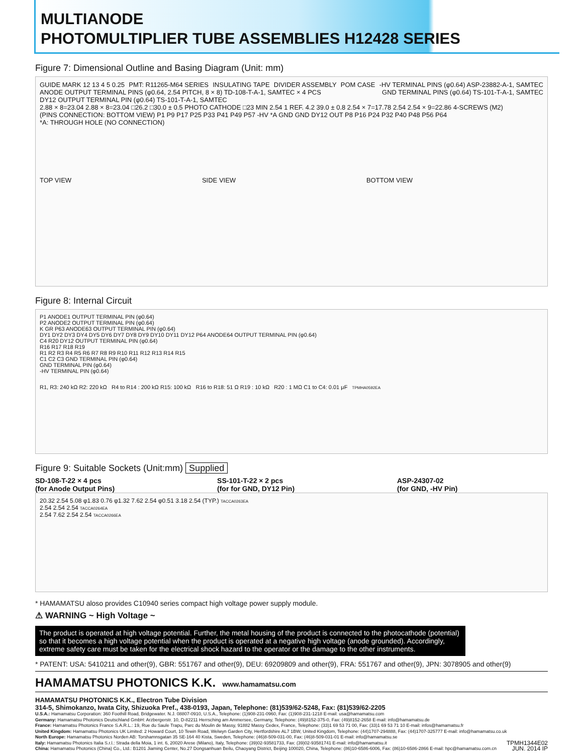MULTIANODE
PHOTOMULTIPLIER TUBE ASSEMBLIES H12428 SERIES
Figure 7: Dimensional Outline and Basing Diagram (Unit: mm)
GUIDE MARK 12 13 4 5 0.25 PMT: R11265-M64 SERIES INSULATING TAPE DIVIDER ASSEMBLY POM CASE -HV TERMINAL PINS (φ0.64) ASP-23882-A-1, SAMTEC
ANODE OUTPUT TERMINAL PINS (φ0.64, 2.54 PITCH, 8 × 8) TD-108-T-A-1, SAMTEC × 4 PCS GND TERMINAL PINS (φ0.64) TS-101-T-A-1, SAMTEC
DY12 OUTPUT TERMINAL PIN (φ0.64) TS-101-T-A-1, SAMTEC
2.88 × 8=23.04 2.88 × 8=23.04 □26.2 □30.0 ± 0.5 PHOTO CATHODE □23 MIN 2.54 1 REF. 4.2 39.0 ± 0.8 2.54 × 7=17.78 2.54 2.54 × 9=22.86 4-SCREWS (M2)
(PINS CONNECTION: BOTTOM VIEW) P1 P9 P17 P25 P33 P41 P49 P57 -HV *A GND GND DY12 OUT P8 P16 P24 P32 P40 P48 P56 P64
*A: THROUGH HOLE (NO CONNECTION)
TOP VIEW SIDE VIEW BOTTOM VIEW
Figure 8: Internal Circuit
P1 ANODE1 OUTPUT TERMINAL PIN (φ0.64)
P2 ANODE2 OUTPUT TERMINAL PIN (φ0.64)
K GR P63 ANODE63 OUTPUT TERMINAL PIN (φ0.64)
DY1 DY2 DY3 DY4 DY5 DY6 DY7 DY8 DY9 DY10 DY11 DY12 P64 ANODE64 OUTPUT TERMINAL PIN (φ0.64)
C4 R20 DY12 OUTPUT TERMINAL PIN (φ0.64)
R16 R17 R18 R19
R1 R2 R3 R4 R5 R6 R7 R8 R9 R10 R11 R12 R13 R14 R15
C1 C2 C3 GND TERMINAL PIN (φ0.64)
GND TERMINAL PIN (φ0.64)
-HV TERMINAL PIN (φ0.64)
R1, R3: 240 kΩ R2: 220 kΩ R4 to R14 : 200 kΩ R15: 100 kΩ R16 to R18: 51 Ω R19 : 10 kΩ R20 : 1 MΩ C1 to C4: 0.01 μF TPMHA0592EA
Figure 9: Suitable Sockets (Unit:mm) Supplied
SD-108-T-22 × 4 pcs
(for Anode Output Pins) SS-101-T-22 × 2 pcs
(for for GND, DY12 Pin) ASP-24307-02
(for GND, -HV Pin)
20.32 2.54 5.08 φ1.83 0.76 φ1.32 7.62 2.54 φ0.51 3.18 2.54 (TYP.) TACCA0263EA
2.54 2.54 2.54 TACCA0264EA
2.54 7.62 2.54 2.54 TACCA0266EA
* HAMAMATSU aloso provides C10940 series compact high voltage power supply module.
⚠ WARNING ~ High Voltage ~
The product is operated at high voltage potential. Further, the metal housing of the product is connected to the photocathode (potential) so that it becomes a high voltage potential when the product is operated at a negative high voltage (anode grounded). Accordingly, extreme safety care must be taken for the electrical shock hazard to the operator or the damage to the other instruments.
* PATENT: USA: 5410211 and other(9), GBR: 551767 and other(9), DEU: 69209809 and other(9), FRA: 551767 and other(9), JPN: 3078905 and other(9)
HAMAMATSU PHOTONICS K.K. www.hamamatsu.com
HAMAMATSU PHOTONICS K.K., Electron Tube Division
314-5, Shimokanzo, Iwata City, Shizuoka Pref., 438-0193, Japan, Telephone: (81)539/62-5248, Fax: (81)539/62-2205
U.S.A.: Hamamatsu Corporation: 360 Foothill Road, Bridgewater. N.J. 08807-0910, U.S.A., Telephone: (1)908-231-0960, Fax: (1)908-231-1218 E-mail: usa@hamamatsu.com
Germany: Hamamatsu Photonics Deutschland GmbH: Arzbergerstr. 10, D-82211 Herrsching am Ammersee, Germany, Telephone: (49)8152-375-0, Fax: (49)8152-2658 E-mail: info@hamamatsu.de
France: Hamamatsu Photonics France S.A.R.L.: 19, Rue du Saule Trapu, Parc du Moulin de Massy, 91882 Massy Cedex, France, Telephone: (33)1 69 53 71 00, Fax: (33)1 69 53 71 10 E-mail: infos@hamamatsu.fr
United Kingdom: Hamamatsu Photonics UK Limited: 2 Howard Court, 10 Tewin Road, Welwyn Garden City, Hertfordshire AL7 1BW, United Kingdom, Telephone: (44)1707-294888, Fax: (44)1707-325777 E-mail: info@hamamatsu.co.uk
North Europe: Hamamatsu Photonics Norden AB: Torshamnsgatan 35 SE-164 40 Kista, Sweden, Telephone: (46)8-509-031-00, Fax: (46)8-509-031-01 E-mail: info@hamamatsu.se
Italy: Hamamatsu Photonics Italia S.r.l.: Strada della Moia, 1 int. 6, 20020 Arese (Milano), Italy, Telephone: (39)02-93581733, Fax: (39)02-93581741 E-mail: info@hamamatsu.it TPMH1344E02
China: Hamamatsu Photonics (China) Co., Ltd.: B1201 Jiaming Center, No.27 Dongsanhuan Beilu, Chaoyang District, Beijing 100020, China, Telephone: (86)10-6586-6006, Fax: (86)10-6586-2866 E-mail: hpc@hamamatsu.com.cn JUN. 2014 IP